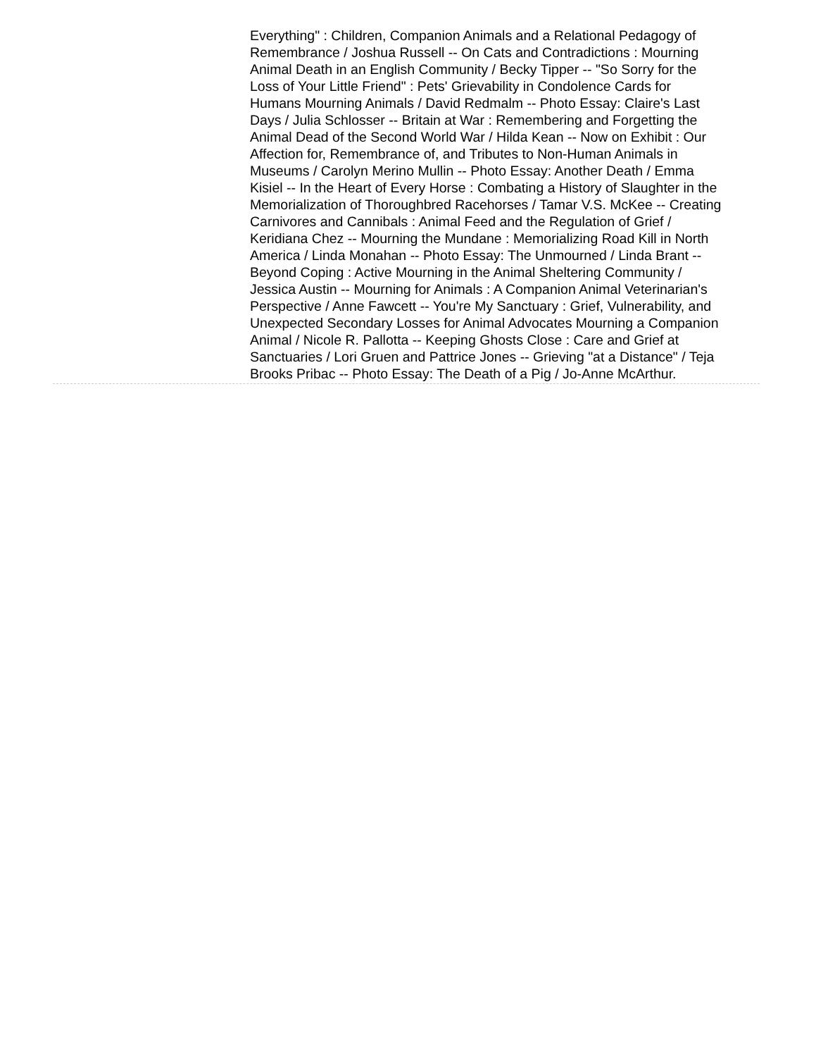Everything" : Children, Companion Animals and a Relational Pedagogy of Remembrance / Joshua Russell -- On Cats and Contradictions : Mourning Animal Death in an English Community / Becky Tipper -- "So Sorry for the Loss of Your Little Friend" : Pets' Grievability in Condolence Cards for Humans Mourning Animals / David Redmalm -- Photo Essay: Claire's Last Days / Julia Schlosser -- Britain at War : Remembering and Forgetting the Animal Dead of the Second World War / Hilda Kean -- Now on Exhibit : Our Affection for, Remembrance of, and Tributes to Non-Human Animals in Museums / Carolyn Merino Mullin -- Photo Essay: Another Death / Emma Kisiel -- In the Heart of Every Horse : Combating a History of Slaughter in the Memorialization of Thoroughbred Racehorses / Tamar V.S. McKee -- Creating Carnivores and Cannibals : Animal Feed and the Regulation of Grief / Keridiana Chez -- Mourning the Mundane : Memorializing Road Kill in North America / Linda Monahan -- Photo Essay: The Unmourned / Linda Brant -- Beyond Coping : Active Mourning in the Animal Sheltering Community / Jessica Austin -- Mourning for Animals : A Companion Animal Veterinarian's Perspective / Anne Fawcett -- You're My Sanctuary : Grief, Vulnerability, and Unexpected Secondary Losses for Animal Advocates Mourning a Companion Animal / Nicole R. Pallotta -- Keeping Ghosts Close : Care and Grief at Sanctuaries / Lori Gruen and Pattrice Jones -- Grieving "at a Distance" / Teja Brooks Pribac -- Photo Essay: The Death of a Pig / Jo-Anne McArthur.